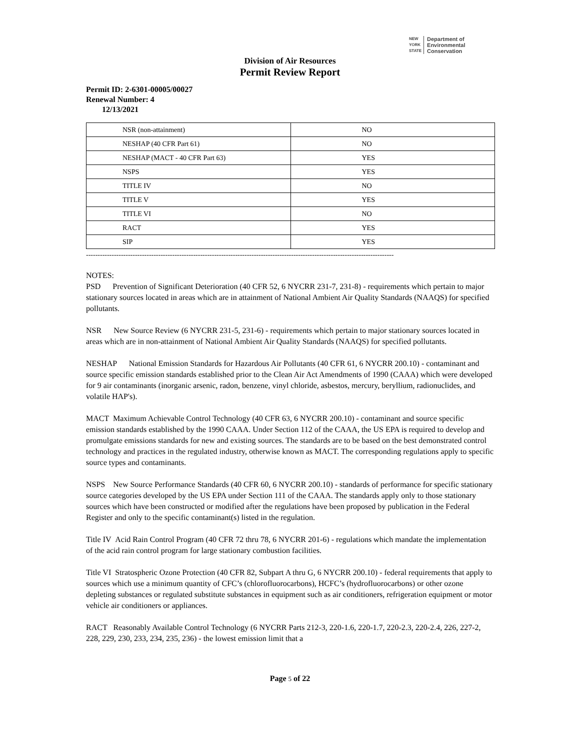NEW
YORK
STATE Department of
Environmental
Conservation
Division of Air Resources
Permit Review Report
Permit ID: 2-6301-00005/00027
Renewal Number: 4
12/13/2021
| NSR (non-attainment) | NO |
| NESHAP (40 CFR Part 61) | NO |
| NESHAP (MACT - 40 CFR Part 63) | YES |
| NSPS | YES |
| TITLE IV | NO |
| TITLE V | YES |
| TITLE VI | NO |
| RACT | YES |
| SIP | YES |
------------------------------------------------------------------------------------------------------------------------------------
NOTES:
PSD Prevention of Significant Deterioration (40 CFR 52, 6 NYCRR 231-7, 231-8) - requirements which pertain to major stationary sources located in areas which are in attainment of National Ambient Air Quality Standards (NAAQS) for specified pollutants.
NSR New Source Review (6 NYCRR 231-5, 231-6) - requirements which pertain to major stationary sources located in areas which are in non-attainment of National Ambient Air Quality Standards (NAAQS) for specified pollutants.
NESHAP National Emission Standards for Hazardous Air Pollutants (40 CFR 61, 6 NYCRR 200.10) - contaminant and source specific emission standards established prior to the Clean Air Act Amendments of 1990 (CAAA) which were developed for 9 air contaminants (inorganic arsenic, radon, benzene, vinyl chloride, asbestos, mercury, beryllium, radionuclides, and volatile HAP's).
MACT Maximum Achievable Control Technology (40 CFR 63, 6 NYCRR 200.10) - contaminant and source specific emission standards established by the 1990 CAAA. Under Section 112 of the CAAA, the US EPA is required to develop and promulgate emissions standards for new and existing sources. The standards are to be based on the best demonstrated control technology and practices in the regulated industry, otherwise known as MACT. The corresponding regulations apply to specific source types and contaminants.
NSPS New Source Performance Standards (40 CFR 60, 6 NYCRR 200.10) - standards of performance for specific stationary source categories developed by the US EPA under Section 111 of the CAAA. The standards apply only to those stationary sources which have been constructed or modified after the regulations have been proposed by publication in the Federal Register and only to the specific contaminant(s) listed in the regulation.
Title IV Acid Rain Control Program (40 CFR 72 thru 78, 6 NYCRR 201-6) - regulations which mandate the implementation of the acid rain control program for large stationary combustion facilities.
Title VI Stratospheric Ozone Protection (40 CFR 82, Subpart A thru G, 6 NYCRR 200.10) - federal requirements that apply to sources which use a minimum quantity of CFC’s (chlorofluorocarbons), HCFC’s (hydrofluorocarbons) or other ozone depleting substances or regulated substitute substances in equipment such as air conditioners, refrigeration equipment or motor vehicle air conditioners or appliances.
RACT Reasonably Available Control Technology (6 NYCRR Parts 212-3, 220-1.6, 220-1.7, 220-2.3, 220-2.4, 226, 227-2, 228, 229, 230, 233, 234, 235, 236) - the lowest emission limit that a
Page 5 of 22